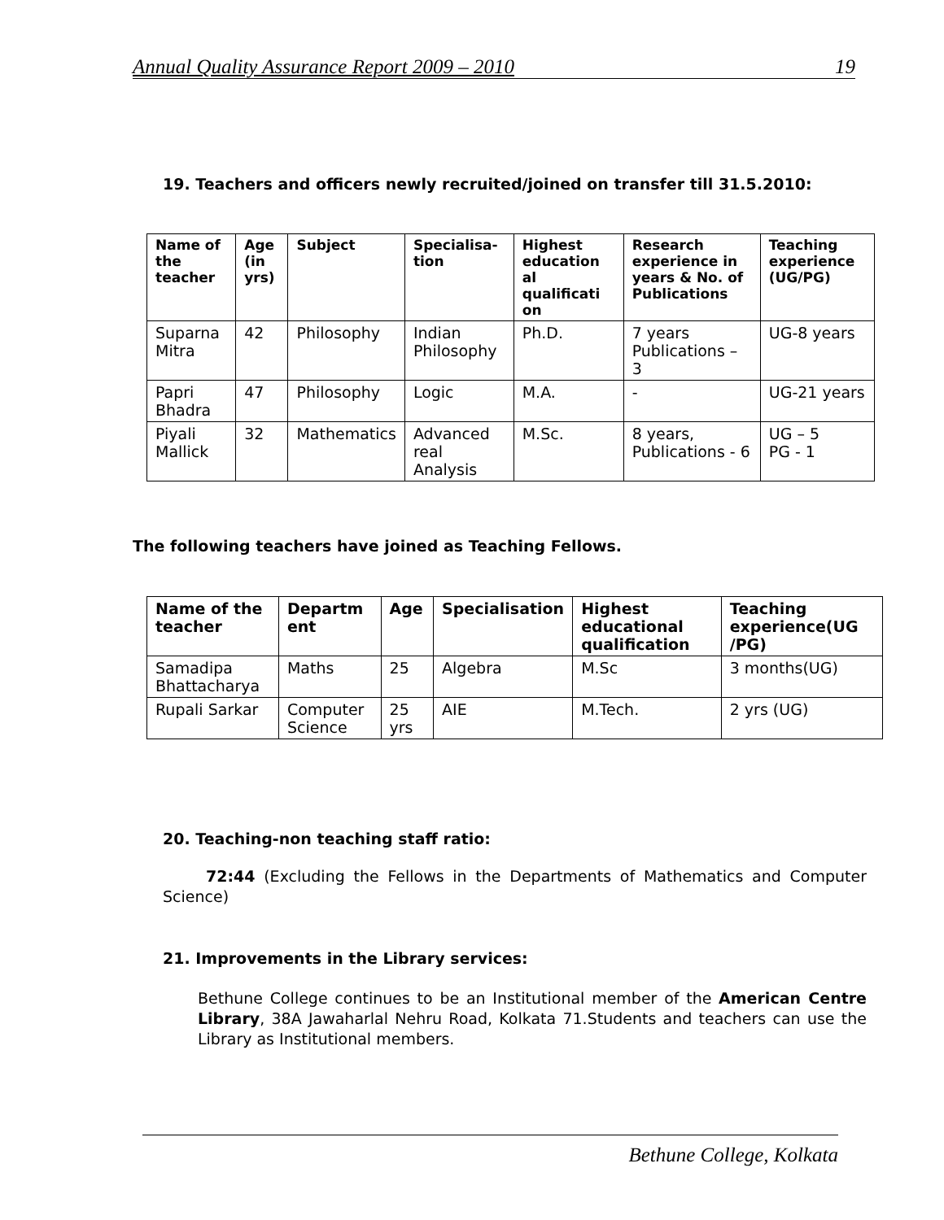Annual Quality Assurance Report 2009 – 2010 19
19. Teachers and officers newly recruited/joined on transfer till 31.5.2010:
| Name of the teacher | Age (in yrs) | Subject | Specialisa-tion | Highest education al qualificati on | Research experience in years & No. of Publications | Teaching experience (UG/PG) |
| --- | --- | --- | --- | --- | --- | --- |
| Suparna Mitra | 42 | Philosophy | Indian Philosophy | Ph.D. | 7 years Publications – 3 | UG-8 years |
| Papri Bhadra | 47 | Philosophy | Logic | M.A. | - | UG-21 years |
| Piyali Mallick | 32 | Mathematics | Advanced real Analysis | M.Sc. | 8 years, Publications - 6 | UG – 5 PG - 1 |
The following teachers have joined as Teaching Fellows.
| Name of the teacher | Departm ent | Age | Specialisation | Highest educational qualification | Teaching experience(UG /PG) |
| --- | --- | --- | --- | --- | --- |
| Samadipa Bhattacharya | Maths | 25 | Algebra | M.Sc | 3 months(UG) |
| Rupali Sarkar | Computer Science | 25 yrs | AIE | M.Tech. | 2 yrs (UG) |
20. Teaching-non teaching staff ratio:
72:44 (Excluding the Fellows in the Departments of Mathematics and Computer Science)
21. Improvements in the Library services:
Bethune College continues to be an Institutional member of the American Centre Library, 38A Jawaharlal Nehru Road, Kolkata 71.Students and teachers can use the Library as Institutional members.
Bethune College, Kolkata